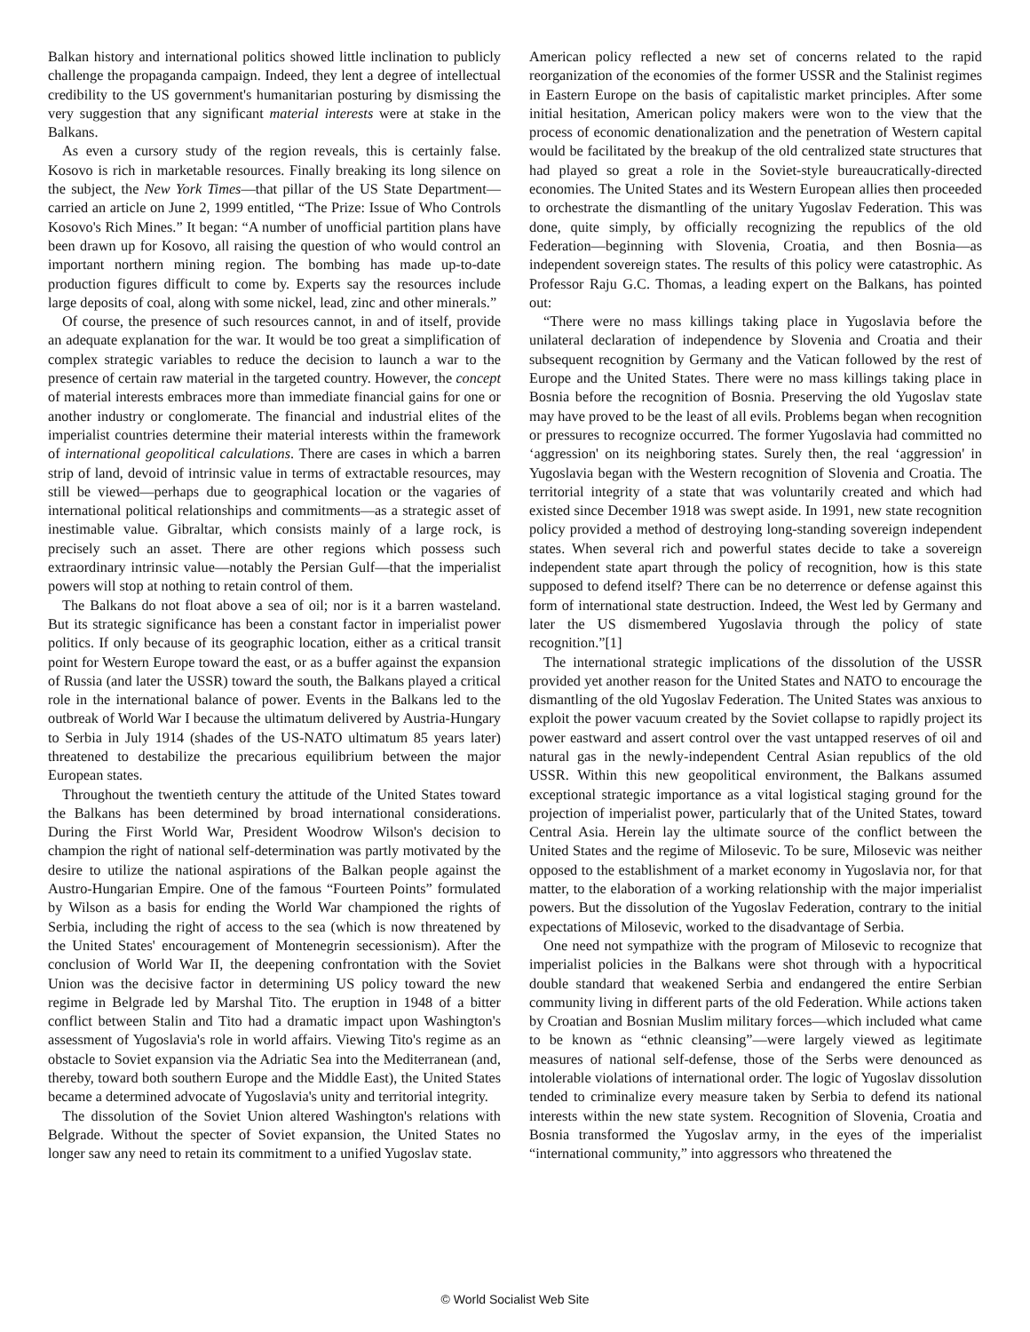Balkan history and international politics showed little inclination to publicly challenge the propaganda campaign. Indeed, they lent a degree of intellectual credibility to the US government's humanitarian posturing by dismissing the very suggestion that any significant material interests were at stake in the Balkans.
As even a cursory study of the region reveals, this is certainly false. Kosovo is rich in marketable resources. Finally breaking its long silence on the subject, the New York Times—that pillar of the US State Department—carried an article on June 2, 1999 entitled, “The Prize: Issue of Who Controls Kosovo's Rich Mines.” It began: “A number of unofficial partition plans have been drawn up for Kosovo, all raising the question of who would control an important northern mining region. The bombing has made up-to-date production figures difficult to come by. Experts say the resources include large deposits of coal, along with some nickel, lead, zinc and other minerals.”
Of course, the presence of such resources cannot, in and of itself, provide an adequate explanation for the war. It would be too great a simplification of complex strategic variables to reduce the decision to launch a war to the presence of certain raw material in the targeted country. However, the concept of material interests embraces more than immediate financial gains for one or another industry or conglomerate. The financial and industrial elites of the imperialist countries determine their material interests within the framework of international geopolitical calculations. There are cases in which a barren strip of land, devoid of intrinsic value in terms of extractable resources, may still be viewed—perhaps due to geographical location or the vagaries of international political relationships and commitments—as a strategic asset of inestimable value. Gibraltar, which consists mainly of a large rock, is precisely such an asset. There are other regions which possess such extraordinary intrinsic value—notably the Persian Gulf—that the imperialist powers will stop at nothing to retain control of them.
The Balkans do not float above a sea of oil; nor is it a barren wasteland. But its strategic significance has been a constant factor in imperialist power politics. If only because of its geographic location, either as a critical transit point for Western Europe toward the east, or as a buffer against the expansion of Russia (and later the USSR) toward the south, the Balkans played a critical role in the international balance of power. Events in the Balkans led to the outbreak of World War I because the ultimatum delivered by Austria-Hungary to Serbia in July 1914 (shades of the US-NATO ultimatum 85 years later) threatened to destabilize the precarious equilibrium between the major European states.
Throughout the twentieth century the attitude of the United States toward the Balkans has been determined by broad international considerations. During the First World War, President Woodrow Wilson's decision to champion the right of national self-determination was partly motivated by the desire to utilize the national aspirations of the Balkan people against the Austro-Hungarian Empire. One of the famous “Fourteen Points” formulated by Wilson as a basis for ending the World War championed the rights of Serbia, including the right of access to the sea (which is now threatened by the United States' encouragement of Montenegrin secessionism). After the conclusion of World War II, the deepening confrontation with the Soviet Union was the decisive factor in determining US policy toward the new regime in Belgrade led by Marshal Tito. The eruption in 1948 of a bitter conflict between Stalin and Tito had a dramatic impact upon Washington's assessment of Yugoslavia's role in world affairs. Viewing Tito's regime as an obstacle to Soviet expansion via the Adriatic Sea into the Mediterranean (and, thereby, toward both southern Europe and the Middle East), the United States became a determined advocate of Yugoslavia's unity and territorial integrity.
The dissolution of the Soviet Union altered Washington's relations with Belgrade. Without the specter of Soviet expansion, the United States no longer saw any need to retain its commitment to a unified Yugoslav state.
American policy reflected a new set of concerns related to the rapid reorganization of the economies of the former USSR and the Stalinist regimes in Eastern Europe on the basis of capitalistic market principles. After some initial hesitation, American policy makers were won to the view that the process of economic denationalization and the penetration of Western capital would be facilitated by the breakup of the old centralized state structures that had played so great a role in the Soviet-style bureaucratically-directed economies. The United States and its Western European allies then proceeded to orchestrate the dismantling of the unitary Yugoslav Federation. This was done, quite simply, by officially recognizing the republics of the old Federation—beginning with Slovenia, Croatia, and then Bosnia—as independent sovereign states. The results of this policy were catastrophic. As Professor Raju G.C. Thomas, a leading expert on the Balkans, has pointed out:
“There were no mass killings taking place in Yugoslavia before the unilateral declaration of independence by Slovenia and Croatia and their subsequent recognition by Germany and the Vatican followed by the rest of Europe and the United States. There were no mass killings taking place in Bosnia before the recognition of Bosnia. Preserving the old Yugoslav state may have proved to be the least of all evils. Problems began when recognition or pressures to recognize occurred. The former Yugoslavia had committed no ‘aggression' on its neighboring states. Surely then, the real ‘aggression' in Yugoslavia began with the Western recognition of Slovenia and Croatia. The territorial integrity of a state that was voluntarily created and which had existed since December 1918 was swept aside. In 1991, new state recognition policy provided a method of destroying long-standing sovereign independent states. When several rich and powerful states decide to take a sovereign independent state apart through the policy of recognition, how is this state supposed to defend itself? There can be no deterrence or defense against this form of international state destruction. Indeed, the West led by Germany and later the US dismembered Yugoslavia through the policy of state recognition.”[1]
The international strategic implications of the dissolution of the USSR provided yet another reason for the United States and NATO to encourage the dismantling of the old Yugoslav Federation. The United States was anxious to exploit the power vacuum created by the Soviet collapse to rapidly project its power eastward and assert control over the vast untapped reserves of oil and natural gas in the newly-independent Central Asian republics of the old USSR. Within this new geopolitical environment, the Balkans assumed exceptional strategic importance as a vital logistical staging ground for the projection of imperialist power, particularly that of the United States, toward Central Asia. Herein lay the ultimate source of the conflict between the United States and the regime of Milosevic. To be sure, Milosevic was neither opposed to the establishment of a market economy in Yugoslavia nor, for that matter, to the elaboration of a working relationship with the major imperialist powers. But the dissolution of the Yugoslav Federation, contrary to the initial expectations of Milosevic, worked to the disadvantage of Serbia.
One need not sympathize with the program of Milosevic to recognize that imperialist policies in the Balkans were shot through with a hypocritical double standard that weakened Serbia and endangered the entire Serbian community living in different parts of the old Federation. While actions taken by Croatian and Bosnian Muslim military forces—which included what came to be known as “ethnic cleansing”—were largely viewed as legitimate measures of national self-defense, those of the Serbs were denounced as intolerable violations of international order. The logic of Yugoslav dissolution tended to criminalize every measure taken by Serbia to defend its national interests within the new state system. Recognition of Slovenia, Croatia and Bosnia transformed the Yugoslav army, in the eyes of the imperialist “international community,” into aggressors who threatened the
© World Socialist Web Site